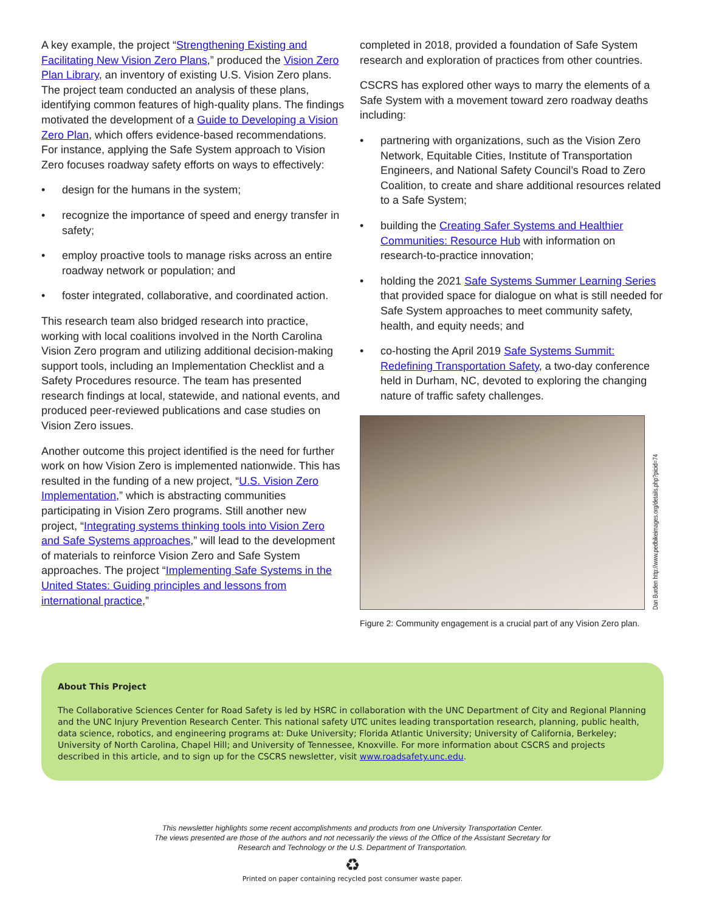A key example, the project “Strengthening Existing and Facilitating New Vision Zero Plans,” produced the Vision Zero Plan Library, an inventory of existing U.S. Vision Zero plans. The project team conducted an analysis of these plans, identifying common features of high-quality plans. The findings motivated the development of a Guide to Developing a Vision Zero Plan, which offers evidence-based recommendations. For instance, applying the Safe System approach to Vision Zero focuses roadway safety efforts on ways to effectively:
• design for the humans in the system;
• recognize the importance of speed and energy transfer in safety;
• employ proactive tools to manage risks across an entire roadway network or population; and
• foster integrated, collaborative, and coordinated action.
This research team also bridged research into practice, working with local coalitions involved in the North Carolina Vision Zero program and utilizing additional decision-making support tools, including an Implementation Checklist and a Safety Procedures resource. The team has presented research findings at local, statewide, and national events, and produced peer-reviewed publications and case studies on Vision Zero issues.
Another outcome this project identified is the need for further work on how Vision Zero is implemented nationwide. This has resulted in the funding of a new project, “U.S. Vision Zero Implementation,” which is abstracting communities participating in Vision Zero programs. Still another new project, “Integrating systems thinking tools into Vision Zero and Safe Systems approaches,” will lead to the development of materials to reinforce Vision Zero and Safe System approaches. The project “Implementing Safe Systems in the United States: Guiding principles and lessons from international practice,”
completed in 2018, provided a foundation of Safe System research and exploration of practices from other countries.
CSCRS has explored other ways to marry the elements of a Safe System with a movement toward zero roadway deaths including:
• partnering with organizations, such as the Vision Zero Network, Equitable Cities, Institute of Transportation Engineers, and National Safety Council’s Road to Zero Coalition, to create and share additional resources related to a Safe System;
• building the Creating Safer Systems and Healthier Communities: Resource Hub with information on research-to-practice innovation;
• holding the 2021 Safe Systems Summer Learning Series that provided space for dialogue on what is still needed for Safe System approaches to meet community safety, health, and equity needs; and
• co-hosting the April 2019 Safe Systems Summit: Redefining Transportation Safety, a two-day conference held in Durham, NC, devoted to exploring the changing nature of traffic safety challenges.
Dan Burden http://www.pedbikeimages.org/details.php?picid=74
Figure 2: Community engagement is a crucial part of any Vision Zero plan.
About This Project
The Collaborative Sciences Center for Road Safety is led by HSRC in collaboration with the UNC Department of City and Regional Planning and the UNC Injury Prevention Research Center. This national safety UTC unites leading transportation research, planning, public health, data science, robotics, and engineering programs at: Duke University; Florida Atlantic University; University of California, Berkeley; University of North Carolina, Chapel Hill; and University of Tennessee, Knoxville. For more information about CSCRS and projects described in this article, and to sign up for the CSCRS newsletter, visit www.roadsafety.unc.edu.
This newsletter highlights some recent accomplishments and products from one University Transportation Center.
The views presented are those of the authors and not necessarily the views of the Office of the Assistant Secretary for
Research and Technology or the U.S. Department of Transportation.
♻
Printed on paper containing recycled post consumer waste paper.